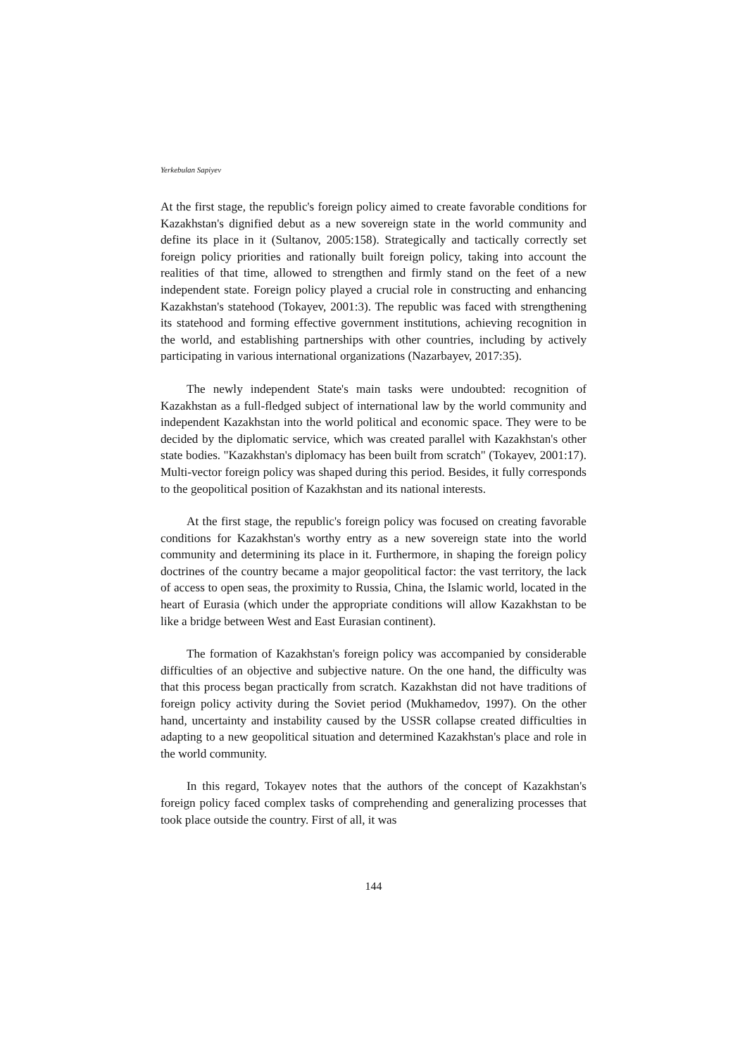Yerkebulan Sapiyev
At the first stage, the republic's foreign policy aimed to create favorable conditions for Kazakhstan's dignified debut as a new sovereign state in the world community and define its place in it (Sultanov, 2005:158). Strategically and tactically correctly set foreign policy priorities and rationally built foreign policy, taking into account the realities of that time, allowed to strengthen and firmly stand on the feet of a new independent state. Foreign policy played a crucial role in constructing and enhancing Kazakhstan's statehood (Tokayev, 2001:3). The republic was faced with strengthening its statehood and forming effective government institutions, achieving recognition in the world, and establishing partnerships with other countries, including by actively participating in various international organizations (Nazarbayev, 2017:35).
The newly independent State's main tasks were undoubted: recognition of Kazakhstan as a full-fledged subject of international law by the world community and independent Kazakhstan into the world political and economic space. They were to be decided by the diplomatic service, which was created parallel with Kazakhstan's other state bodies. "Kazakhstan's diplomacy has been built from scratch" (Tokayev, 2001:17). Multi-vector foreign policy was shaped during this period. Besides, it fully corresponds to the geopolitical position of Kazakhstan and its national interests.
At the first stage, the republic's foreign policy was focused on creating favorable conditions for Kazakhstan's worthy entry as a new sovereign state into the world community and determining its place in it. Furthermore, in shaping the foreign policy doctrines of the country became a major geopolitical factor: the vast territory, the lack of access to open seas, the proximity to Russia, China, the Islamic world, located in the heart of Eurasia (which under the appropriate conditions will allow Kazakhstan to be like a bridge between West and East Eurasian continent).
The formation of Kazakhstan's foreign policy was accompanied by considerable difficulties of an objective and subjective nature. On the one hand, the difficulty was that this process began practically from scratch. Kazakhstan did not have traditions of foreign policy activity during the Soviet period (Mukhamedov, 1997). On the other hand, uncertainty and instability caused by the USSR collapse created difficulties in adapting to a new geopolitical situation and determined Kazakhstan's place and role in the world community.
In this regard, Tokayev notes that the authors of the concept of Kazakhstan's foreign policy faced complex tasks of comprehending and generalizing processes that took place outside the country. First of all, it was
144